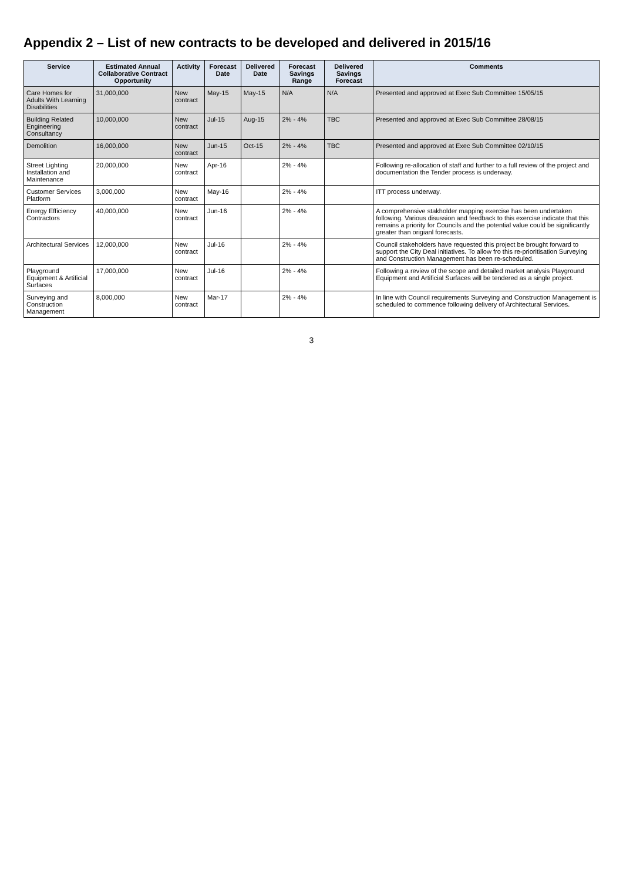Appendix 2 – List of new contracts to be developed and delivered in 2015/16
| Service | Estimated Annual Collaborative Contract Opportunity | Activity | Forecast Date | Delivered Date | Forecast Savings Range | Delivered Savings Forecast | Comments |
| --- | --- | --- | --- | --- | --- | --- | --- |
| Care Homes for Adults With Learning Disabilities | 31,000,000 | New contract | May-15 | May-15 | N/A | N/A | Presented and approved at Exec Sub Committee 15/05/15 |
| Building Related Engineering Consultancy | 10,000,000 | New contract | Jul-15 | Aug-15 | 2% - 4% | TBC | Presented and approved at Exec Sub Committee 28/08/15 |
| Demolition | 16,000,000 | New contract | Jun-15 | Oct-15 | 2% - 4% | TBC | Presented and approved at Exec Sub Committee 02/10/15 |
| Street Lighting Installation and Maintenance | 20,000,000 | New contract | Apr-16 | | 2% - 4% | | Following re-allocation of staff and further to a full review of the project and documentation the Tender process is underway. |
| Customer Services Platform | 3,000,000 | New contract | May-16 | | 2% - 4% | | ITT process underway. |
| Energy Efficiency Contractors | 40,000,000 | New contract | Jun-16 | | 2% - 4% | | A comprehensive stakholder mapping exercise has been undertaken following. Various disussion and feedback to this exercise indicate that this remains a priority for Councils and the potential value could be significantly greater than origianl forecasts. |
| Architectural Services | 12,000,000 | New contract | Jul-16 | | 2% - 4% | | Council stakeholders have requested this project be brought forward to support the City Deal initiatives. To allow fro this re-prioritisation Surveying and Construction Management has been re-scheduled. |
| Playground Equipment & Artificial Surfaces | 17,000,000 | New contract | Jul-16 | | 2% - 4% | | Following a review of the scope and detailed market analysis Playground Equipment and Artificial Surfaces will be tendered as a single project. |
| Surveying and Construction Management | 8,000,000 | New contract | Mar-17 | | 2% - 4% | | In line with Council requirements Surveying and Construction Management is scheduled to commence following delivery of Architectural Services. |
3